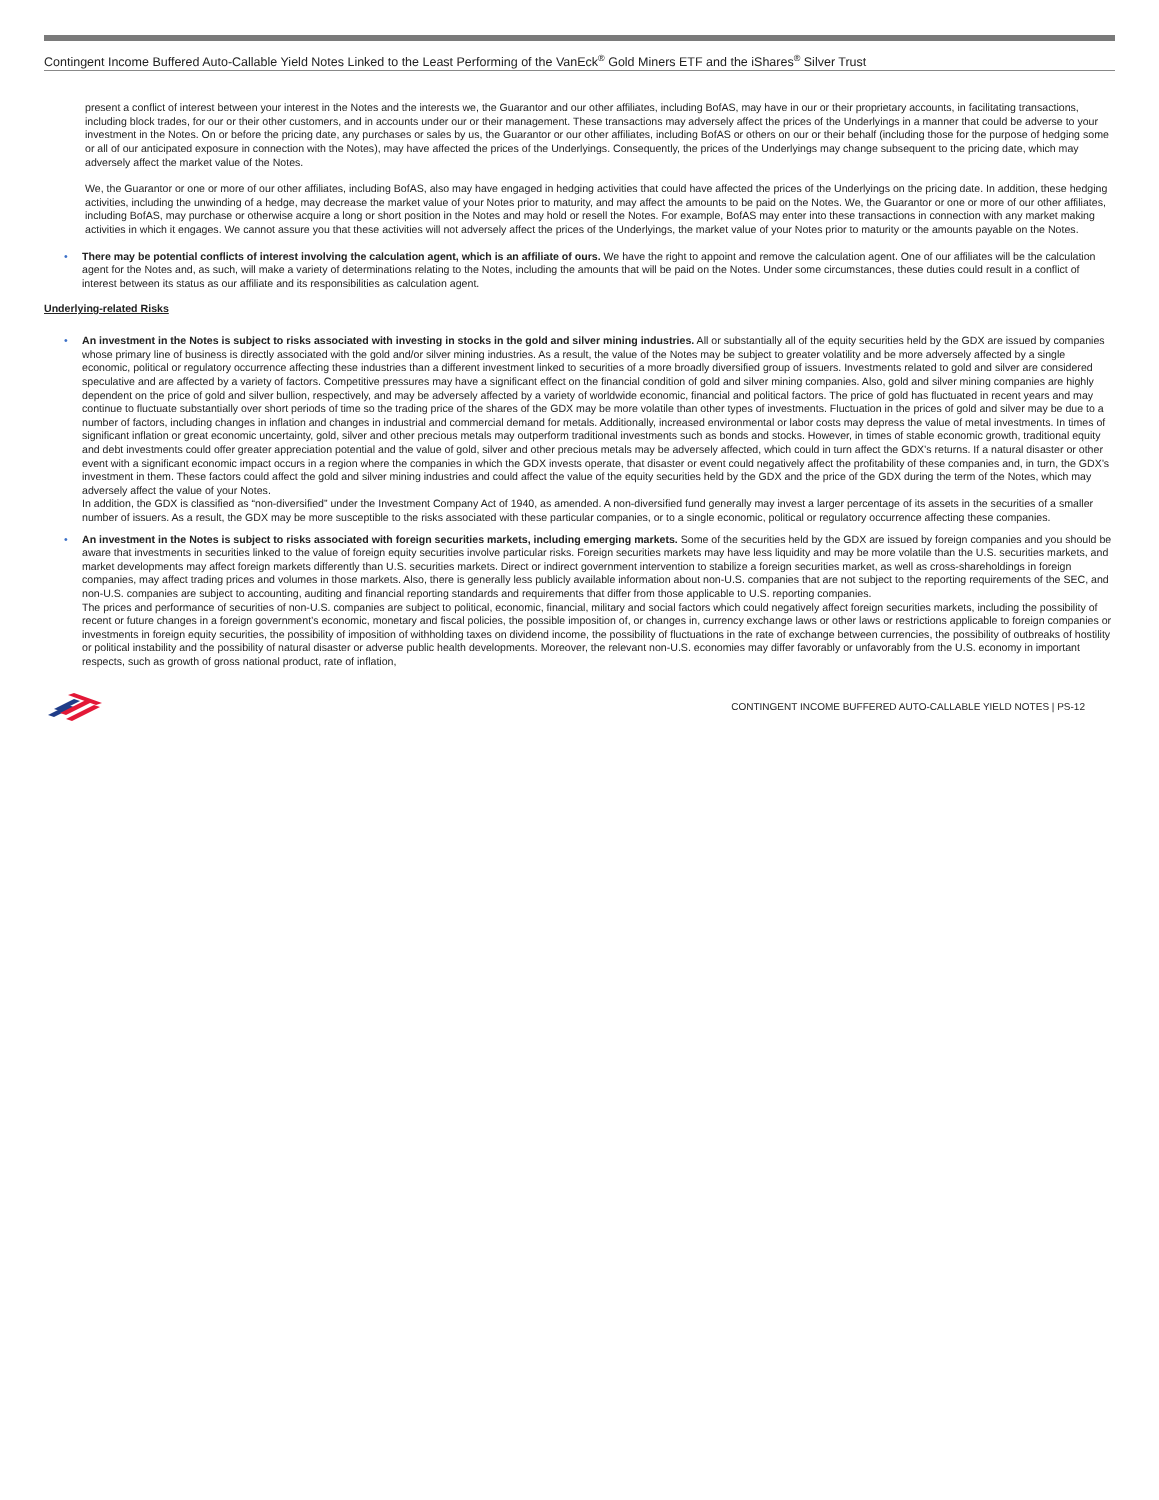Contingent Income Buffered Auto-Callable Yield Notes Linked to the Least Performing of the VanEck<sup>®</sup> Gold Miners ETF and the iShares<sup>®</sup> Silver Trust
present a conflict of interest between your interest in the Notes and the interests we, the Guarantor and our other affiliates, including BofAS, may have in our or their proprietary accounts, in facilitating transactions, including block trades, for our or their other customers, and in accounts under our or their management. These transactions may adversely affect the prices of the Underlyings in a manner that could be adverse to your investment in the Notes. On or before the pricing date, any purchases or sales by us, the Guarantor or our other affiliates, including BofAS or others on our or their behalf (including those for the purpose of hedging some or all of our anticipated exposure in connection with the Notes), may have affected the prices of the Underlyings. Consequently, the prices of the Underlyings may change subsequent to the pricing date, which may adversely affect the market value of the Notes.
We, the Guarantor or one or more of our other affiliates, including BofAS, also may have engaged in hedging activities that could have affected the prices of the Underlyings on the pricing date. In addition, these hedging activities, including the unwinding of a hedge, may decrease the market value of your Notes prior to maturity, and may affect the amounts to be paid on the Notes. We, the Guarantor or one or more of our other affiliates, including BofAS, may purchase or otherwise acquire a long or short position in the Notes and may hold or resell the Notes. For example, BofAS may enter into these transactions in connection with any market making activities in which it engages. We cannot assure you that these activities will not adversely affect the prices of the Underlyings, the market value of your Notes prior to maturity or the amounts payable on the Notes.
• There may be potential conflicts of interest involving the calculation agent, which is an affiliate of ours. We have the right to appoint and remove the calculation agent. One of our affiliates will be the calculation agent for the Notes and, as such, will make a variety of determinations relating to the Notes, including the amounts that will be paid on the Notes. Under some circumstances, these duties could result in a conflict of interest between its status as our affiliate and its responsibilities as calculation agent.
Underlying-related Risks
• An investment in the Notes is subject to risks associated with investing in stocks in the gold and silver mining industries. All or substantially all of the equity securities held by the GDX are issued by companies whose primary line of business is directly associated with the gold and/or silver mining industries. As a result, the value of the Notes may be subject to greater volatility and be more adversely affected by a single economic, political or regulatory occurrence affecting these industries than a different investment linked to securities of a more broadly diversified group of issuers. Investments related to gold and silver are considered speculative and are affected by a variety of factors. Competitive pressures may have a significant effect on the financial condition of gold and silver mining companies. Also, gold and silver mining companies are highly dependent on the price of gold and silver bullion, respectively, and may be adversely affected by a variety of worldwide economic, financial and political factors. The price of gold has fluctuated in recent years and may continue to fluctuate substantially over short periods of time so the trading price of the shares of the GDX may be more volatile than other types of investments. Fluctuation in the prices of gold and silver may be due to a number of factors, including changes in inflation and changes in industrial and commercial demand for metals. Additionally, increased environmental or labor costs may depress the value of metal investments. In times of significant inflation or great economic uncertainty, gold, silver and other precious metals may outperform traditional investments such as bonds and stocks. However, in times of stable economic growth, traditional equity and debt investments could offer greater appreciation potential and the value of gold, silver and other precious metals may be adversely affected, which could in turn affect the GDX’s returns. If a natural disaster or other event with a significant economic impact occurs in a region where the companies in which the GDX invests operate, that disaster or event could negatively affect the profitability of these companies and, in turn, the GDX’s investment in them. These factors could affect the gold and silver mining industries and could affect the value of the equity securities held by the GDX and the price of the GDX during the term of the Notes, which may adversely affect the value of your Notes.
In addition, the GDX is classified as “non-diversified” under the Investment Company Act of 1940, as amended. A non-diversified fund generally may invest a larger percentage of its assets in the securities of a smaller number of issuers. As a result, the GDX may be more susceptible to the risks associated with these particular companies, or to a single economic, political or regulatory occurrence affecting these companies.
• An investment in the Notes is subject to risks associated with foreign securities markets, including emerging markets. Some of the securities held by the GDX are issued by foreign companies and you should be aware that investments in securities linked to the value of foreign equity securities involve particular risks. Foreign securities markets may have less liquidity and may be more volatile than the U.S. securities markets, and market developments may affect foreign markets differently than U.S. securities markets. Direct or indirect government intervention to stabilize a foreign securities market, as well as cross-shareholdings in foreign companies, may affect trading prices and volumes in those markets. Also, there is generally less publicly available information about non-U.S. companies that are not subject to the reporting requirements of the SEC, and non-U.S. companies are subject to accounting, auditing and financial reporting standards and requirements that differ from those applicable to U.S. reporting companies.
The prices and performance of securities of non-U.S. companies are subject to political, economic, financial, military and social factors which could negatively affect foreign securities markets, including the possibility of recent or future changes in a foreign government’s economic, monetary and fiscal policies, the possible imposition of, or changes in, currency exchange laws or other laws or restrictions applicable to foreign companies or investments in foreign equity securities, the possibility of imposition of withholding taxes on dividend income, the possibility of fluctuations in the rate of exchange between currencies, the possibility of outbreaks of hostility or political instability and the possibility of natural disaster or adverse public health developments. Moreover, the relevant non-U.S. economies may differ favorably or unfavorably from the U.S. economy in important respects, such as growth of gross national product, rate of inflation,
CONTINGENT INCOME BUFFERED AUTO-CALLABLE YIELD NOTES | PS-12